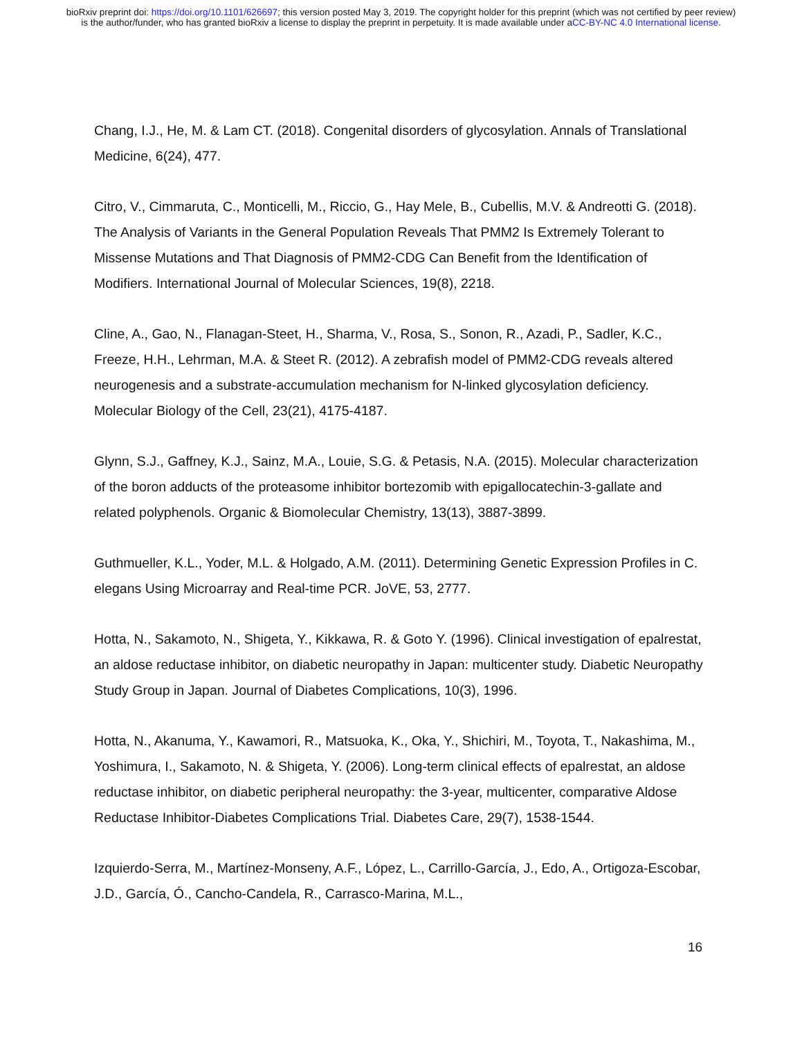bioRxiv preprint doi: https://doi.org/10.1101/626697; this version posted May 3, 2019. The copyright holder for this preprint (which was not certified by peer review) is the author/funder, who has granted bioRxiv a license to display the preprint in perpetuity. It is made available under aCC-BY-NC 4.0 International license.
Chang, I.J., He, M. & Lam CT. (2018). Congenital disorders of glycosylation. Annals of Translational Medicine, 6(24), 477.
Citro, V., Cimmaruta, C., Monticelli, M., Riccio, G., Hay Mele, B., Cubellis, M.V. & Andreotti G. (2018). The Analysis of Variants in the General Population Reveals That PMM2 Is Extremely Tolerant to Missense Mutations and That Diagnosis of PMM2-CDG Can Benefit from the Identification of Modifiers. International Journal of Molecular Sciences, 19(8), 2218.
Cline, A., Gao, N., Flanagan-Steet, H., Sharma, V., Rosa, S., Sonon, R., Azadi, P., Sadler, K.C., Freeze, H.H., Lehrman, M.A. & Steet R. (2012). A zebrafish model of PMM2-CDG reveals altered neurogenesis and a substrate-accumulation mechanism for N-linked glycosylation deficiency. Molecular Biology of the Cell, 23(21), 4175-4187.
Glynn, S.J., Gaffney, K.J., Sainz, M.A., Louie, S.G. & Petasis, N.A. (2015). Molecular characterization of the boron adducts of the proteasome inhibitor bortezomib with epigallocatechin-3-gallate and related polyphenols. Organic & Biomolecular Chemistry, 13(13), 3887-3899.
Guthmueller, K.L., Yoder, M.L. & Holgado, A.M. (2011). Determining Genetic Expression Profiles in C. elegans Using Microarray and Real-time PCR. JoVE, 53, 2777.
Hotta, N., Sakamoto, N., Shigeta, Y., Kikkawa, R. & Goto Y. (1996). Clinical investigation of epalrestat, an aldose reductase inhibitor, on diabetic neuropathy in Japan: multicenter study. Diabetic Neuropathy Study Group in Japan. Journal of Diabetes Complications, 10(3), 1996.
Hotta, N., Akanuma, Y., Kawamori, R., Matsuoka, K., Oka, Y., Shichiri, M., Toyota, T., Nakashima, M., Yoshimura, I., Sakamoto, N. & Shigeta, Y. (2006). Long-term clinical effects of epalrestat, an aldose reductase inhibitor, on diabetic peripheral neuropathy: the 3-year, multicenter, comparative Aldose Reductase Inhibitor-Diabetes Complications Trial. Diabetes Care, 29(7), 1538-1544.
Izquierdo-Serra, M., Martínez-Monseny, A.F., López, L., Carrillo-García, J., Edo, A., Ortigoza-Escobar, J.D., García, Ó., Cancho-Candela, R., Carrasco-Marina, M.L.,
16